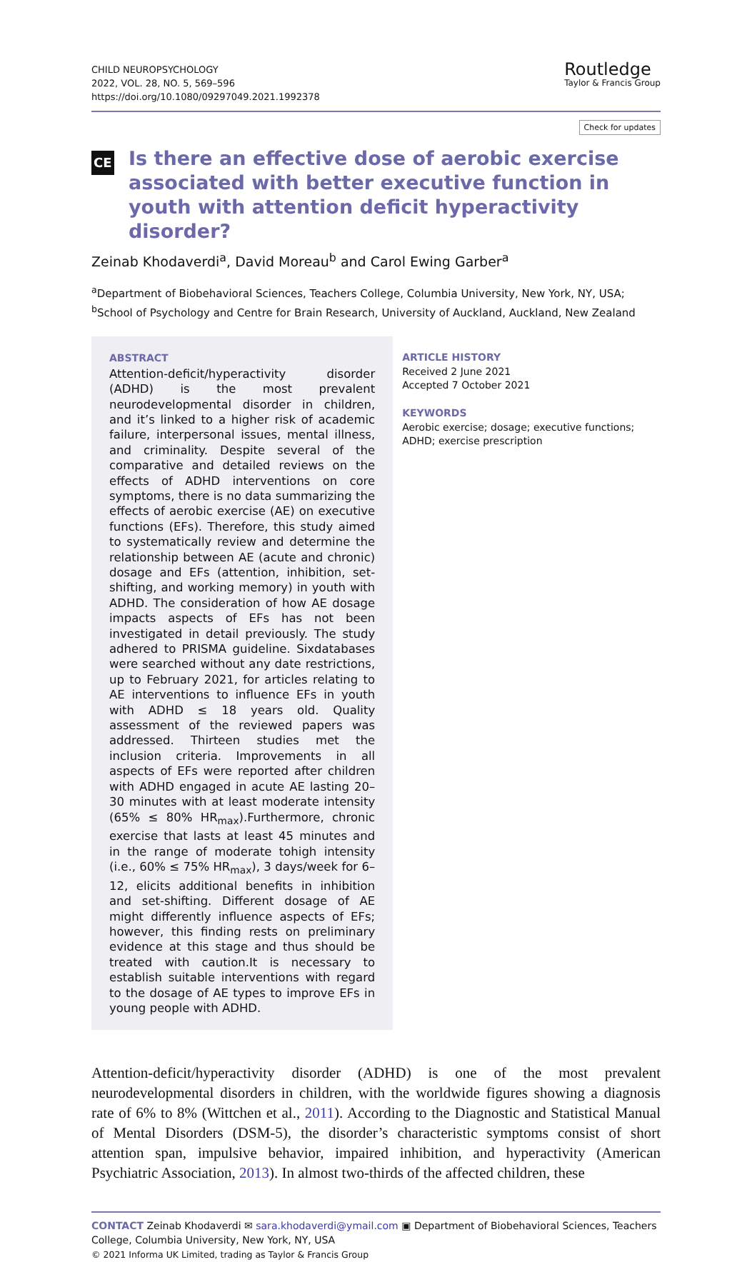CHILD NEUROPSYCHOLOGY
2022, VOL. 28, NO. 5, 569–596
https://doi.org/10.1080/09297049.2021.1992378
Routledge
Taylor & Francis Group
Check for updates
CE Is there an effective dose of aerobic exercise associated with better executive function in youth with attention deficit hyperactivity disorder?
Zeinab Khodaverdi<sup>a</sup>, David Moreau<sup>b</sup> and Carol Ewing Garber<sup>a</sup>
<sup>a</sup> Department of Biobehavioral Sciences, Teachers College, Columbia University, New York, NY, USA; <sup>b</sup>School of Psychology and Centre for Brain Research, University of Auckland, Auckland, New Zealand
ABSTRACT
Attention-deficit/hyperactivity disorder (ADHD) is the most prevalent neurodevelopmental disorder in children, and it’s linked to a higher risk of academic failure, interpersonal issues, mental illness, and criminality. Despite several of the comparative and detailed reviews on the effects of ADHD interventions on core symptoms, there is no data summarizing the effects of aerobic exercise (AE) on executive functions (EFs). Therefore, this study aimed to systematically review and determine the relationship between AE (acute and chronic) dosage and EFs (attention, inhibition, set-shifting, and working memory) in youth with ADHD. The consideration of how AE dosage impacts aspects of EFs has not been investigated in detail previously. The study adhered to PRISMA guideline. Sixdatabases were searched without any date restrictions, up to February 2021, for articles relating to AE interventions to influence EFs in youth with ADHD ≤ 18 years old. Quality assessment of the reviewed papers was addressed. Thirteen studies met the inclusion criteria. Improvements in all aspects of EFs were reported after children with ADHD engaged in acute AE lasting 20–30 minutes with at least moderate intensity (65% ≤ 80% HR<sub>max</sub>).Furthermore, chronic exercise that lasts at least 45 minutes and in the range of moderate tohigh intensity (i.e., 60% ≤ 75% HR<sub>max</sub>), 3 days/week for 6–12, elicits additional benefits in inhibition and set-shifting. Different dosage of AE might differently influence aspects of EFs; however, this finding rests on preliminary evidence at this stage and thus should be treated with caution.It is necessary to establish suitable interventions with regard to the dosage of AE types to improve EFs in young people with ADHD.
ARTICLE HISTORY
Received 2 June 2021
Accepted 7 October 2021
KEYWORDS
Aerobic exercise; dosage; executive functions; ADHD; exercise prescription
Attention-deficit/hyperactivity disorder (ADHD) is one of the most prevalent neurodevelopmental disorders in children, with the worldwide figures showing a diagnosis rate of 6% to 8% (Wittchen et al., 2011). According to the Diagnostic and Statistical Manual of Mental Disorders (DSM-5), the disorder’s characteristic symptoms consist of short attention span, impulsive behavior, impaired inhibition, and hyperactivity (American Psychiatric Association, 2013). In almost two-thirds of the affected children, these
CONTACT Zeinab Khodaverdi ✉ sara.khodaverdi@ymail.com ▣ Department of Biobehavioral Sciences, Teachers College, Columbia University, New York, NY, USA
© 2021 Informa UK Limited, trading as Taylor & Francis Group